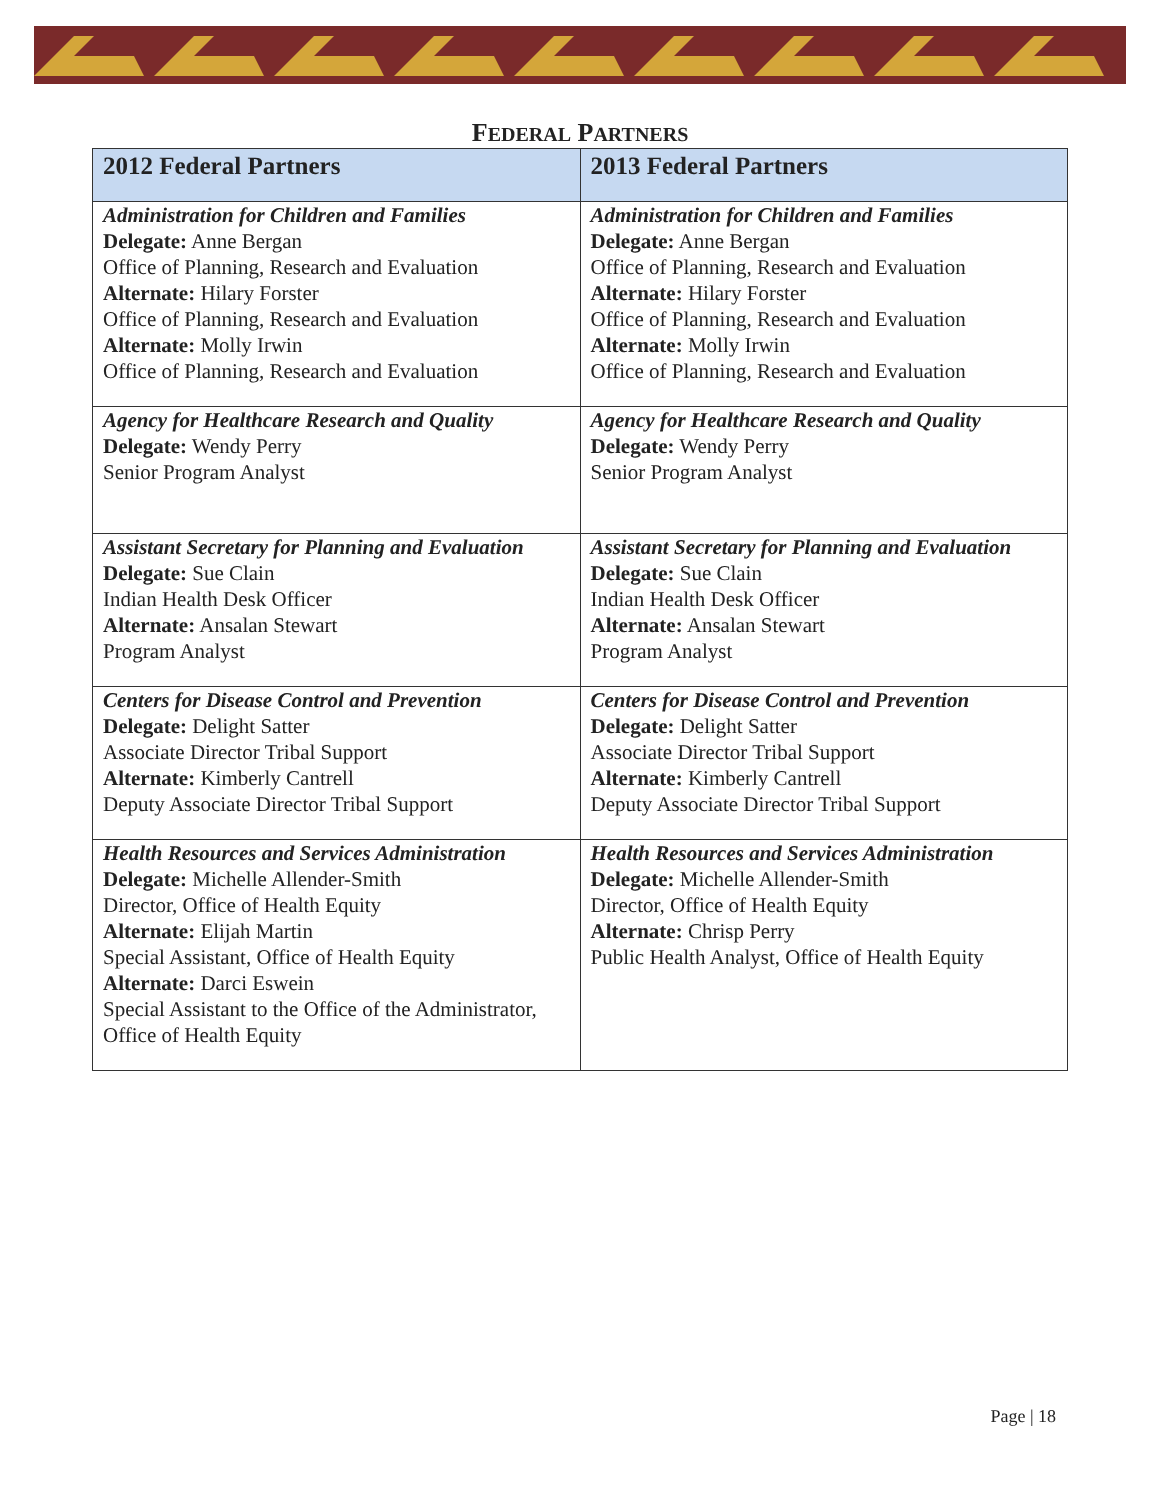FEDERAL PARTNERS
| 2012 Federal Partners | 2013 Federal Partners |
| --- | --- |
| Administration for Children and Families Delegate: Anne Bergan Office of Planning, Research and Evaluation Alternate: Hilary Forster Office of Planning, Research and Evaluation Alternate: Molly Irwin Office of Planning, Research and Evaluation | Administration for Children and Families Delegate: Anne Bergan Office of Planning, Research and Evaluation Alternate: Hilary Forster Office of Planning, Research and Evaluation Alternate: Molly Irwin Office of Planning, Research and Evaluation |
| Agency for Healthcare Research and Quality Delegate: Wendy Perry Senior Program Analyst | Agency for Healthcare Research and Quality Delegate: Wendy Perry Senior Program Analyst |
| Assistant Secretary for Planning and Evaluation Delegate: Sue Clain Indian Health Desk Officer Alternate: Ansalan Stewart Program Analyst | Assistant Secretary for Planning and Evaluation Delegate: Sue Clain Indian Health Desk Officer Alternate: Ansalan Stewart Program Analyst |
| Centers for Disease Control and Prevention Delegate: Delight Satter Associate Director Tribal Support Alternate: Kimberly Cantrell Deputy Associate Director Tribal Support | Centers for Disease Control and Prevention Delegate: Delight Satter Associate Director Tribal Support Alternate: Kimberly Cantrell Deputy Associate Director Tribal Support |
| Health Resources and Services Administration Delegate: Michelle Allender-Smith Director, Office of Health Equity Alternate: Elijah Martin Special Assistant, Office of Health Equity Alternate: Darci Eswein Special Assistant to the Office of the Administrator, Office of Health Equity | Health Resources and Services Administration Delegate: Michelle Allender-Smith Director, Office of Health Equity Alternate: Chrisp Perry Public Health Analyst, Office of Health Equity |
Page | 18